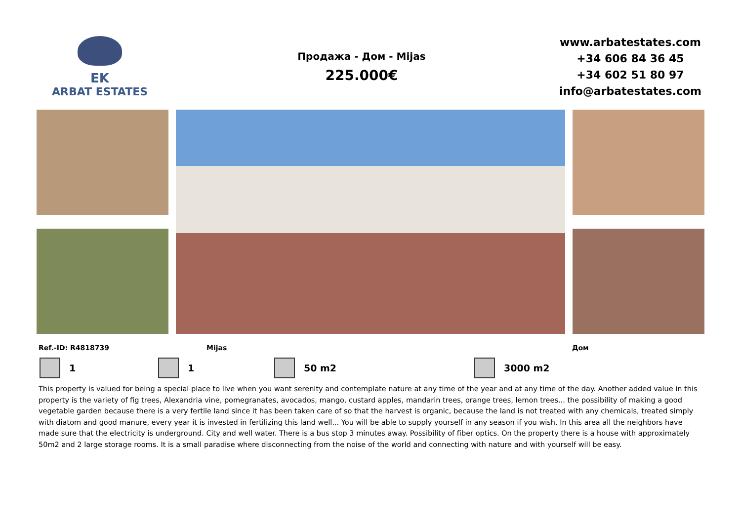EK
ARBAT ESTATES
Продажа - Дом - Mijas
225.000€
www.arbatestates.com
+34 606 84 36 45
+34 602 51 80 97
info@arbatestates.com
Ref.-ID: R4818739 Mijas Дом
1 1 50 m2 3000 m2
This property is valued for being a special place to live when you want serenity and contemplate nature at any time of the year and at any time of the day. Another added value in this property is the variety of fig trees, Alexandria vine, pomegranates, avocados, mango, custard apples, mandarin trees, orange trees, lemon trees... the possibility of making a good vegetable garden because there is a very fertile land since it has been taken care of so that the harvest is organic, because the land is not treated with any chemicals, treated simply with diatom and good manure, every year it is invested in fertilizing this land well... You will be able to supply yourself in any season if you wish. In this area all the neighbors have made sure that the electricity is underground. City and well water. There is a bus stop 3 minutes away. Possibility of fiber optics. On the property there is a house with approximately 50m2 and 2 large storage rooms. It is a small paradise where disconnecting from the noise of the world and connecting with nature and with yourself will be easy.